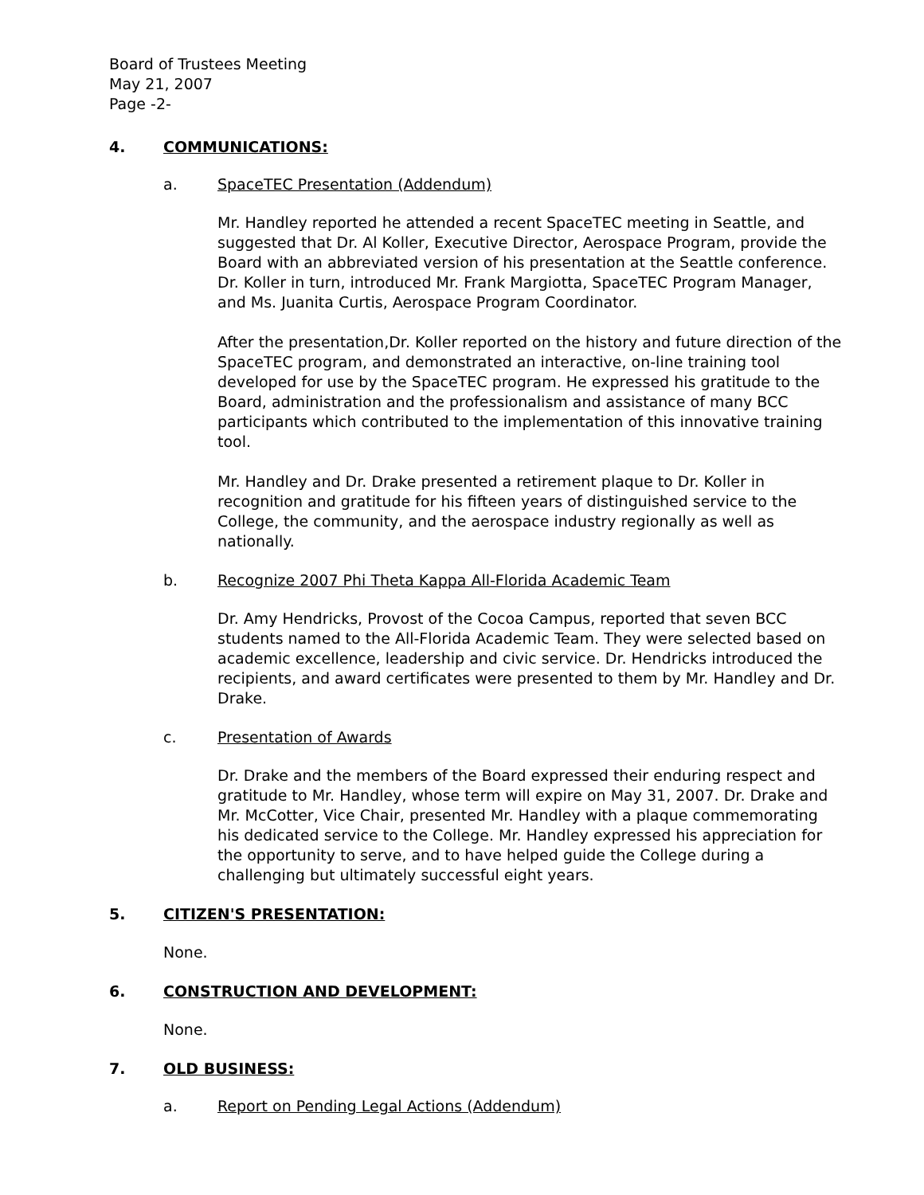Board of Trustees Meeting
May 21, 2007
Page -2-
4. COMMUNICATIONS:
a. SpaceTEC Presentation (Addendum)
Mr. Handley reported he attended a recent SpaceTEC meeting in Seattle, and suggested that Dr. Al Koller, Executive Director, Aerospace Program, provide the Board with an abbreviated version of his presentation at the Seattle conference. Dr. Koller in turn, introduced Mr. Frank Margiotta, SpaceTEC Program Manager, and Ms. Juanita Curtis, Aerospace Program Coordinator.
After the presentation,Dr. Koller reported on the history and future direction of the SpaceTEC program, and demonstrated an interactive, on-line training tool developed for use by the SpaceTEC program. He expressed his gratitude to the Board, administration and the professionalism and assistance of many BCC participants which contributed to the implementation of this innovative training tool.
Mr. Handley and Dr. Drake presented a retirement plaque to Dr. Koller in recognition and gratitude for his fifteen years of distinguished service to the College, the community, and the aerospace industry regionally as well as nationally.
b. Recognize 2007 Phi Theta Kappa All-Florida Academic Team
Dr. Amy Hendricks, Provost of the Cocoa Campus, reported that seven BCC students named to the All-Florida Academic Team. They were selected based on academic excellence, leadership and civic service. Dr. Hendricks introduced the recipients, and award certificates were presented to them by Mr. Handley and Dr. Drake.
c. Presentation of Awards
Dr. Drake and the members of the Board expressed their enduring respect and gratitude to Mr. Handley, whose term will expire on May 31, 2007. Dr. Drake and Mr. McCotter, Vice Chair, presented Mr. Handley with a plaque commemorating his dedicated service to the College. Mr. Handley expressed his appreciation for the opportunity to serve, and to have helped guide the College during a challenging but ultimately successful eight years.
5. CITIZEN'S PRESENTATION:
None.
6. CONSTRUCTION AND DEVELOPMENT:
None.
7. OLD BUSINESS:
a. Report on Pending Legal Actions (Addendum)